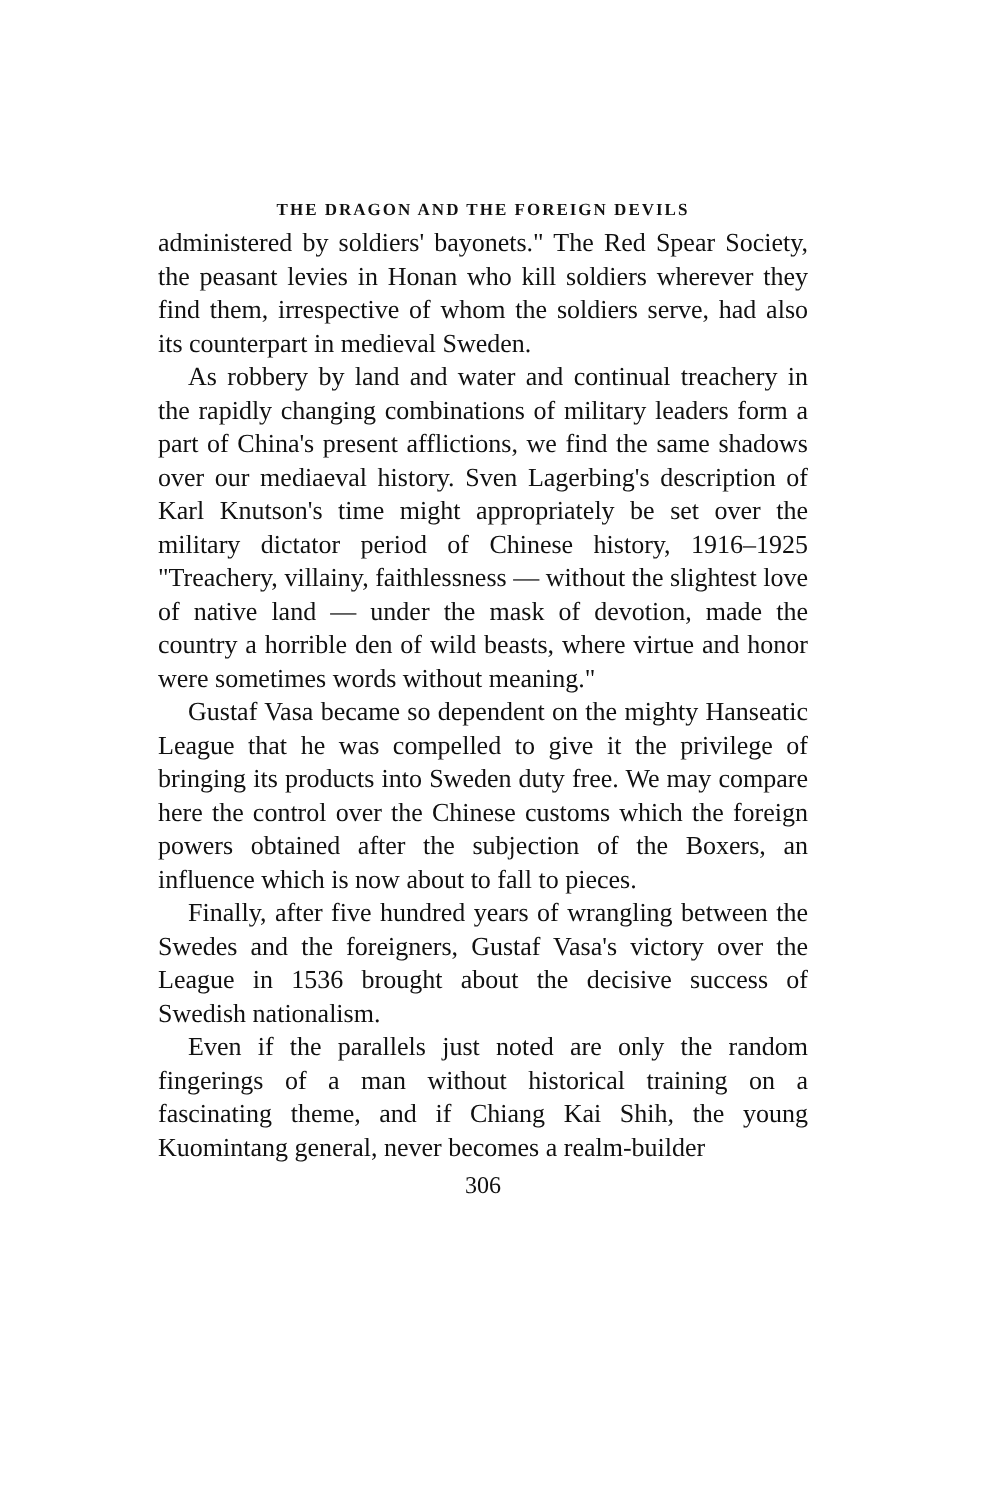THE DRAGON AND THE FOREIGN DEVILS
administered by soldiers' bayonets." The Red Spear Society, the peasant levies in Honan who kill soldiers wherever they find them, irrespective of whom the soldiers serve, had also its counterpart in medieval Sweden.
As robbery by land and water and continual treachery in the rapidly changing combinations of military leaders form a part of China's present afflictions, we find the same shadows over our mediaeval history. Sven Lagerbing's description of Karl Knutson's time might appropriately be set over the military dictator period of Chinese history, 1916–1925 "Treachery, villainy, faithlessness — without the slightest love of native land — under the mask of devotion, made the country a horrible den of wild beasts, where virtue and honor were sometimes words without meaning."
Gustaf Vasa became so dependent on the mighty Hanseatic League that he was compelled to give it the privilege of bringing its products into Sweden duty free. We may compare here the control over the Chinese customs which the foreign powers obtained after the subjection of the Boxers, an influence which is now about to fall to pieces.
Finally, after five hundred years of wrangling between the Swedes and the foreigners, Gustaf Vasa's victory over the League in 1536 brought about the decisive success of Swedish nationalism.
Even if the parallels just noted are only the random fingerings of a man without historical training on a fascinating theme, and if Chiang Kai Shih, the young Kuomintang general, never becomes a realm-builder
306